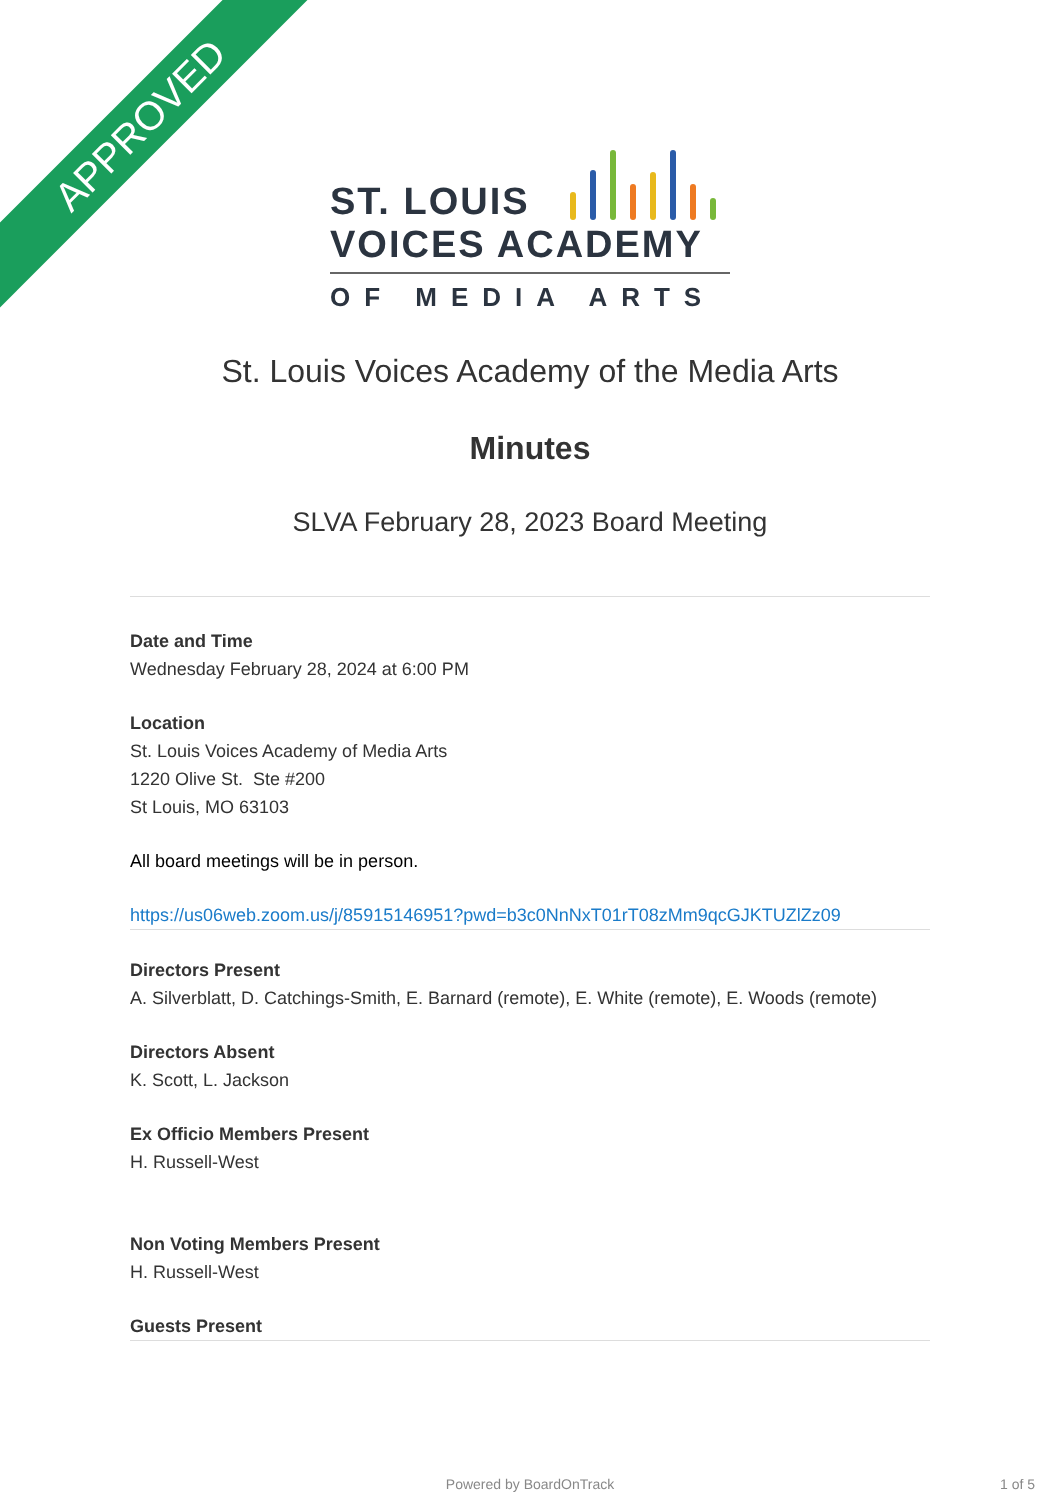APPROVED
ST. LOUIS
VOICES ACADEMY
OF MEDIA ARTS
St. Louis Voices Academy of the Media Arts
Minutes
SLVA February 28, 2023 Board Meeting
Date and Time
Wednesday February 28, 2024 at 6:00 PM
Location
St. Louis Voices Academy of Media Arts
1220 Olive St. Ste #200
St Louis, MO 63103
All board meetings will be in person.
https://us06web.zoom.us/j/85915146951?pwd=b3c0NnNxT01rT08zMm9qcGJKTUZlZz09
Directors Present
A. Silverblatt, D. Catchings-Smith, E. Barnard (remote), E. White (remote), E. Woods (remote)
Directors Absent
K. Scott, L. Jackson
Ex Officio Members Present
H. Russell-West
Non Voting Members Present
H. Russell-West
Guests Present
Powered by BoardOnTrack 1 of 5